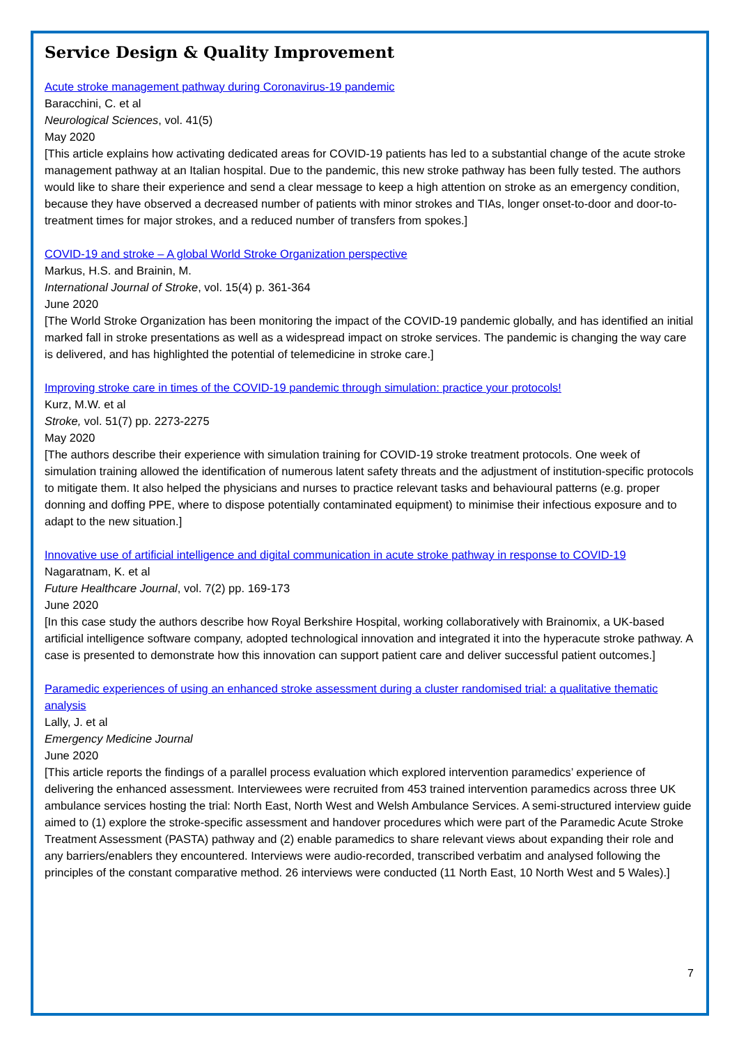Service Design & Quality Improvement
Acute stroke management pathway during Coronavirus-19 pandemic
Baracchini, C. et al
Neurological Sciences, vol. 41(5)
May 2020
[This article explains how activating dedicated areas for COVID-19 patients has led to a substantial change of the acute stroke management pathway at an Italian hospital. Due to the pandemic, this new stroke pathway has been fully tested. The authors would like to share their experience and send a clear message to keep a high attention on stroke as an emergency condition, because they have observed a decreased number of patients with minor strokes and TIAs, longer onset-to-door and door-to-treatment times for major strokes, and a reduced number of transfers from spokes.]
COVID-19 and stroke – A global World Stroke Organization perspective
Markus, H.S. and Brainin, M.
International Journal of Stroke, vol. 15(4) p. 361-364
June 2020
[The World Stroke Organization has been monitoring the impact of the COVID-19 pandemic globally, and has identified an initial marked fall in stroke presentations as well as a widespread impact on stroke services. The pandemic is changing the way care is delivered, and has highlighted the potential of telemedicine in stroke care.]
Improving stroke care in times of the COVID-19 pandemic through simulation: practice your protocols!
Kurz, M.W. et al
Stroke, vol. 51(7) pp. 2273-2275
May 2020
[The authors describe their experience with simulation training for COVID-19 stroke treatment protocols. One week of simulation training allowed the identification of numerous latent safety threats and the adjustment of institution-specific protocols to mitigate them. It also helped the physicians and nurses to practice relevant tasks and behavioural patterns (e.g. proper donning and doffing PPE, where to dispose potentially contaminated equipment) to minimise their infectious exposure and to adapt to the new situation.]
Innovative use of artificial intelligence and digital communication in acute stroke pathway in response to COVID-19
Nagaratnam, K. et al
Future Healthcare Journal, vol. 7(2) pp. 169-173
June 2020
[In this case study the authors describe how Royal Berkshire Hospital, working collaboratively with Brainomix, a UK-based artificial intelligence software company, adopted technological innovation and integrated it into the hyperacute stroke pathway. A case is presented to demonstrate how this innovation can support patient care and deliver successful patient outcomes.]
Paramedic experiences of using an enhanced stroke assessment during a cluster randomised trial: a qualitative thematic analysis
Lally, J. et al
Emergency Medicine Journal
June 2020
[This article reports the findings of a parallel process evaluation which explored intervention paramedics’ experience of delivering the enhanced assessment. Interviewees were recruited from 453 trained intervention paramedics across three UK ambulance services hosting the trial: North East, North West and Welsh Ambulance Services. A semi-structured interview guide aimed to (1) explore the stroke-specific assessment and handover procedures which were part of the Paramedic Acute Stroke Treatment Assessment (PASTA) pathway and (2) enable paramedics to share relevant views about expanding their role and any barriers/enablers they encountered. Interviews were audio-recorded, transcribed verbatim and analysed following the principles of the constant comparative method. 26 interviews were conducted (11 North East, 10 North West and 5 Wales).]
7